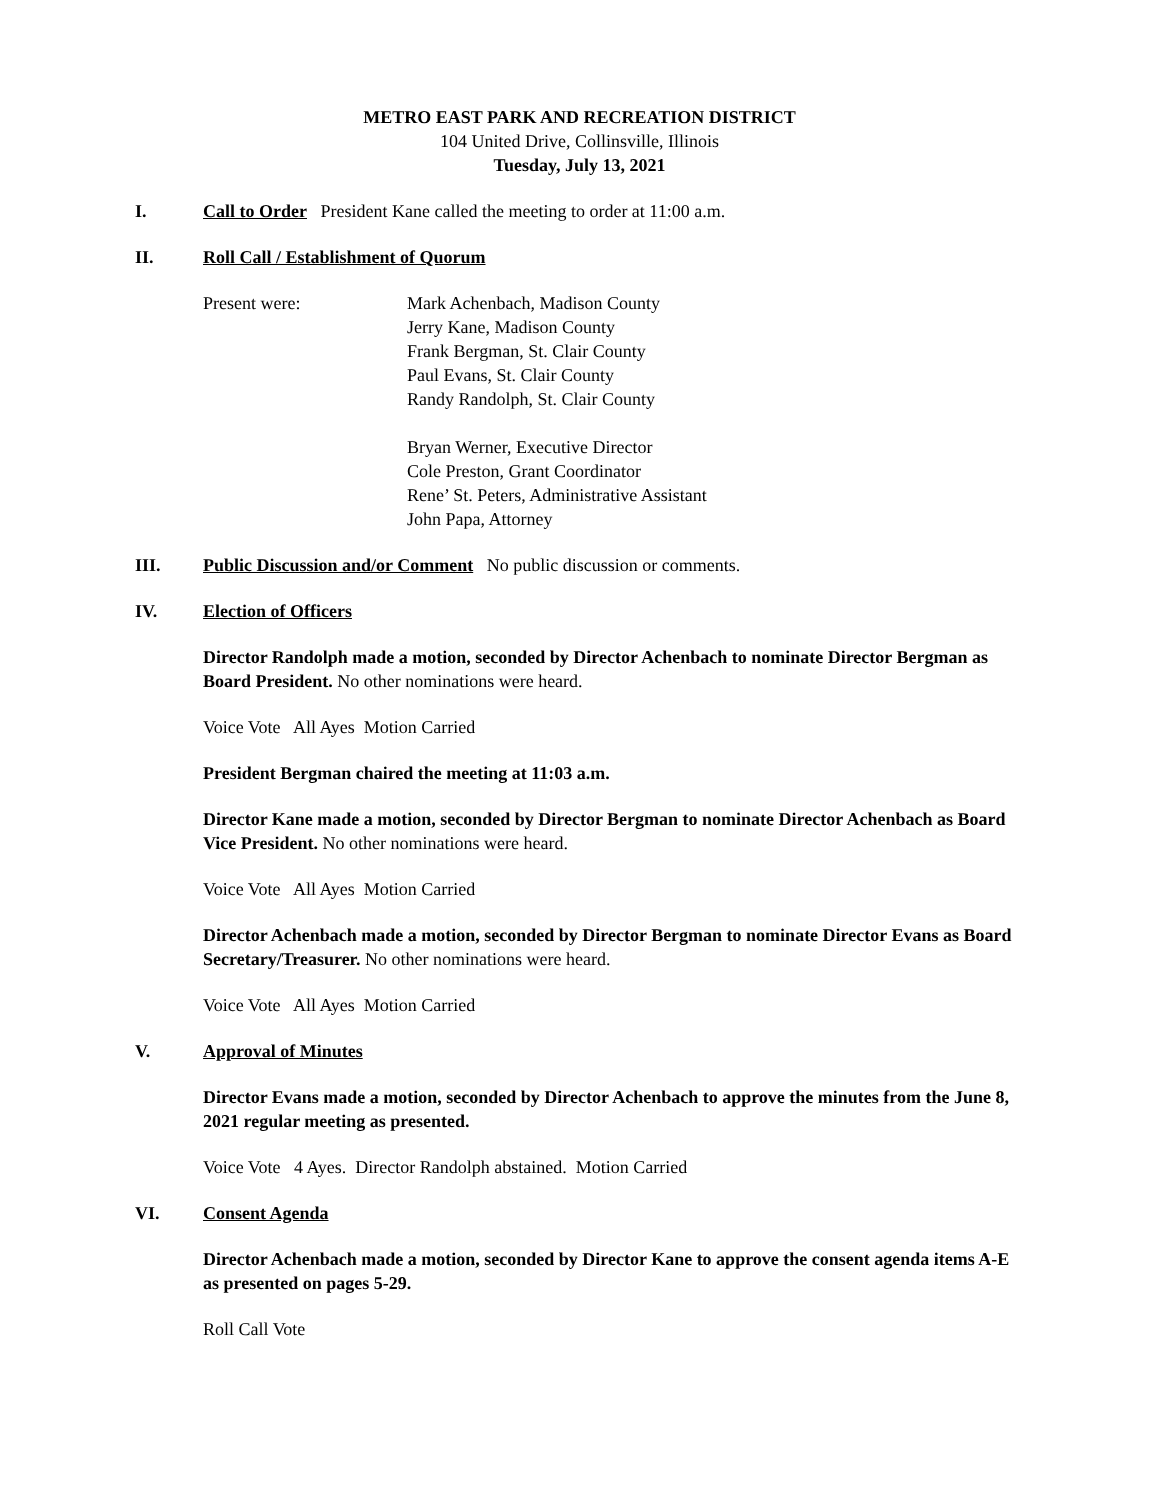METRO EAST PARK AND RECREATION DISTRICT
104 United Drive, Collinsville, Illinois
Tuesday, July 13, 2021
I. Call to Order President Kane called the meeting to order at 11:00 a.m.
II. Roll Call / Establishment of Quorum
Present were: Mark Achenbach, Madison County
Jerry Kane, Madison County
Frank Bergman, St. Clair County
Paul Evans, St. Clair County
Randy Randolph, St. Clair County
Bryan Werner, Executive Director
Cole Preston, Grant Coordinator
Rene’ St. Peters, Administrative Assistant
John Papa, Attorney
III. Public Discussion and/or Comment No public discussion or comments.
IV. Election of Officers
Director Randolph made a motion, seconded by Director Achenbach to nominate Director Bergman as Board President. No other nominations were heard.
Voice Vote All Ayes Motion Carried
President Bergman chaired the meeting at 11:03 a.m.
Director Kane made a motion, seconded by Director Bergman to nominate Director Achenbach as Board Vice President. No other nominations were heard.
Voice Vote All Ayes Motion Carried
Director Achenbach made a motion, seconded by Director Bergman to nominate Director Evans as Board Secretary/Treasurer. No other nominations were heard.
Voice Vote All Ayes Motion Carried
V. Approval of Minutes
Director Evans made a motion, seconded by Director Achenbach to approve the minutes from the June 8, 2021 regular meeting as presented.
Voice Vote 4 Ayes. Director Randolph abstained. Motion Carried
VI. Consent Agenda
Director Achenbach made a motion, seconded by Director Kane to approve the consent agenda items A-E as presented on pages 5-29.
Roll Call Vote